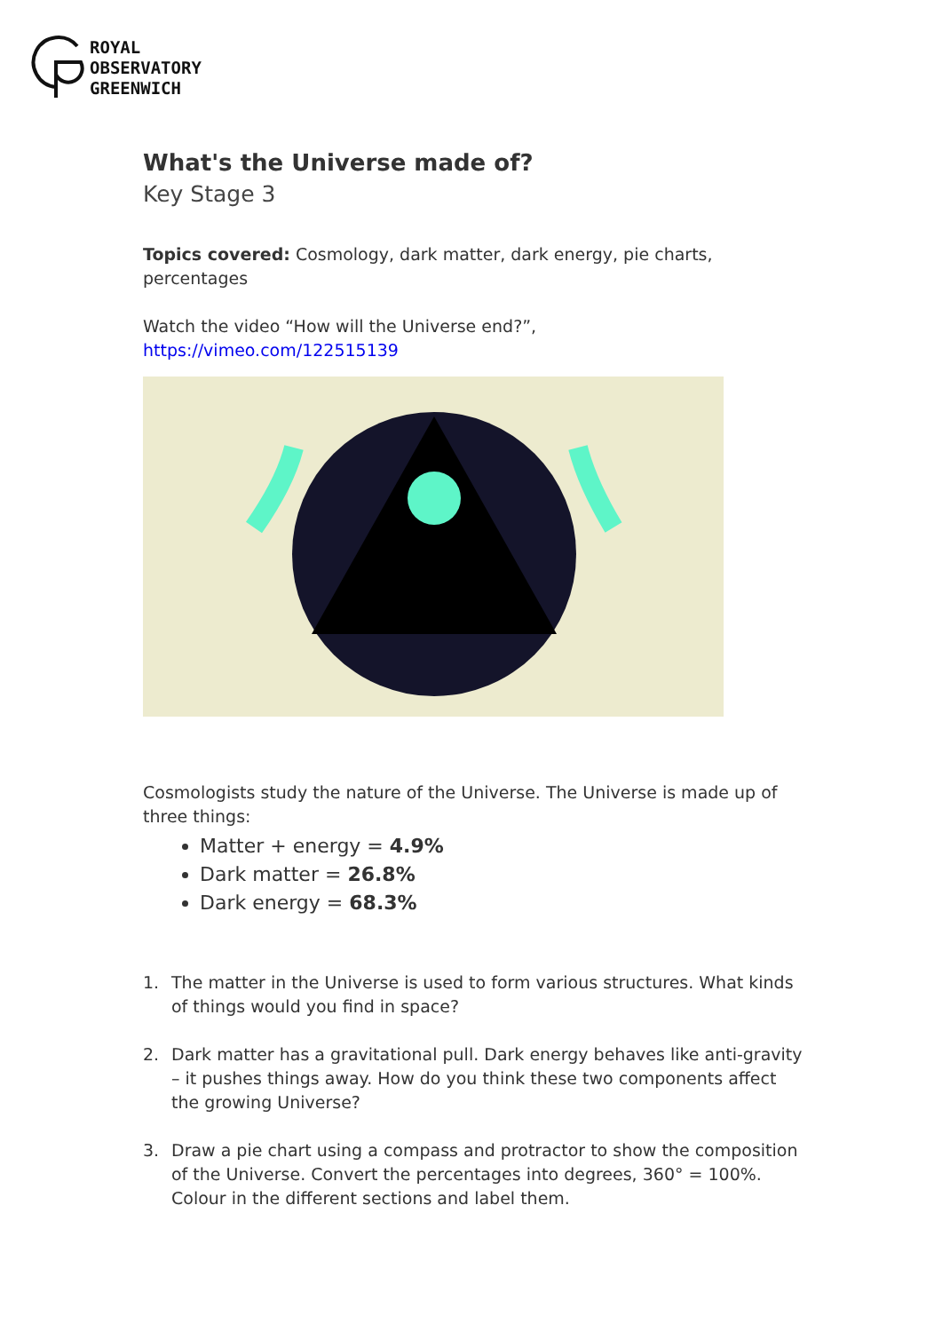ROYAL
OBSERVATORY
GREENWICH
What's the Universe made of?
Key Stage 3
Topics covered: Cosmology, dark matter, dark energy, pie charts, percentages
Watch the video “How will the Universe end?”,
https://vimeo.com/122515139
Cosmologists study the nature of the Universe. The Universe is made up of three things:
Matter + energy = 4.9%
Dark matter = 26.8%
Dark energy = 68.3%
1. The matter in the Universe is used to form various structures. What kinds of things would you find in space?
2. Dark matter has a gravitational pull. Dark energy behaves like anti-gravity – it pushes things away. How do you think these two components affect the growing Universe?
3. Draw a pie chart using a compass and protractor to show the composition of the Universe. Convert the percentages into degrees, 360° = 100%. Colour in the different sections and label them.